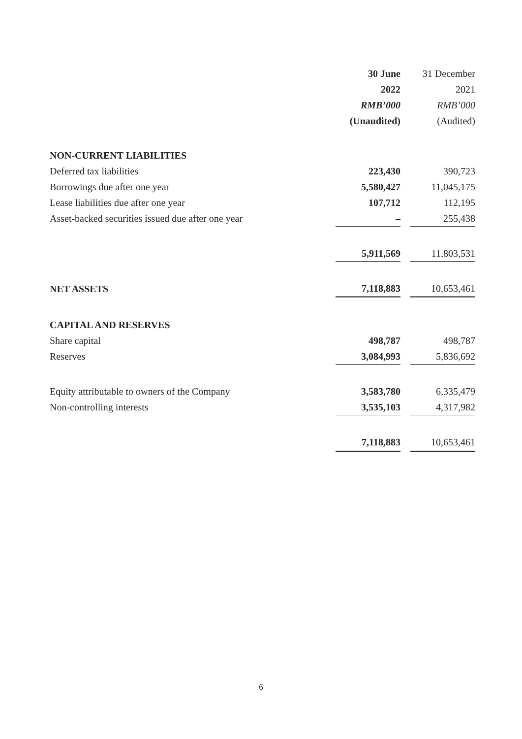| | 30 June | | 31 December |
| | 2022 | | 2021 |
| | RMB’000 | | RMB’000 |
| | (Unaudited) | | (Audited) |
| NON-CURRENT LIABILITIES | | | |
| Deferred tax liabilities | 223,430 | | 390,723 |
| Borrowings due after one year | 5,580,427 | | 11,045,175 |
| Lease liabilities due after one year | 107,712 | | 112,195 |
| Asset-backed securities issued due after one year | – | | 255,438 |
| | 5,911,569 | | 11,803,531 |
| NET ASSETS | 7,118,883 | | 10,653,461 |
| CAPITAL AND RESERVES | | | |
| Share capital | 498,787 | | 498,787 |
| Reserves | 3,084,993 | | 5,836,692 |
| Equity attributable to owners of the Company | 3,583,780 | | 6,335,479 |
| Non-controlling interests | 3,535,103 | | 4,317,982 |
| | 7,118,883 | | 10,653,461 |
6